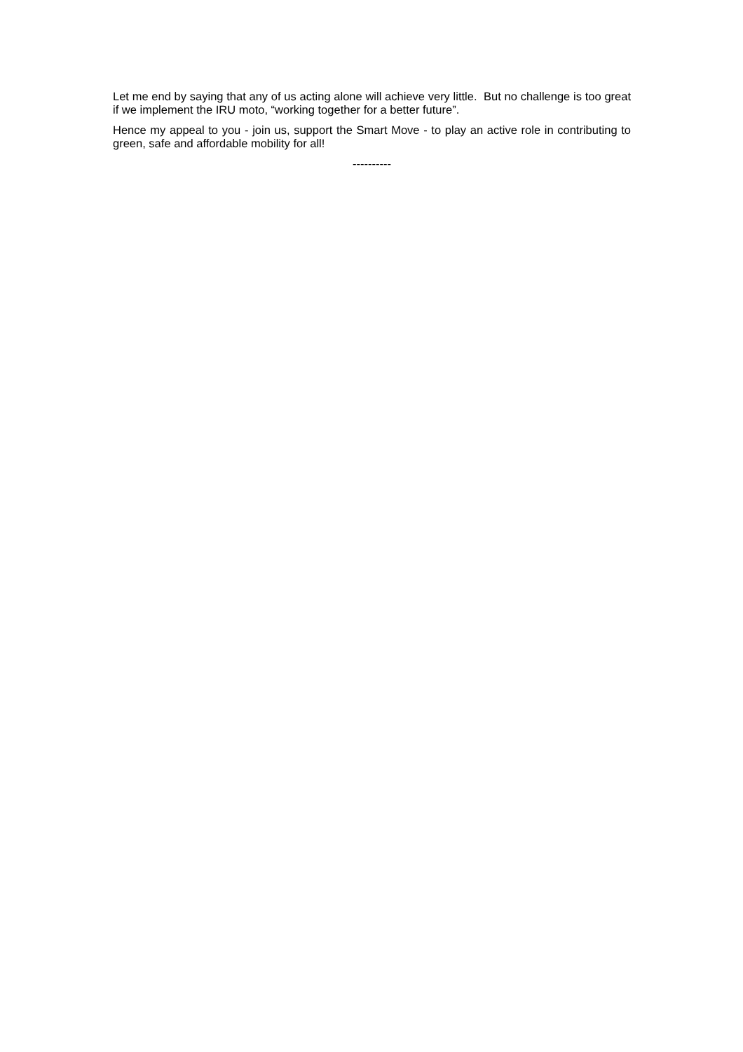Let me end by saying that any of us acting alone will achieve very little. But no challenge is too great if we implement the IRU moto, “working together for a better future”.
Hence my appeal to you - join us, support the Smart Move - to play an active role in contributing to green, safe and affordable mobility for all!
----------